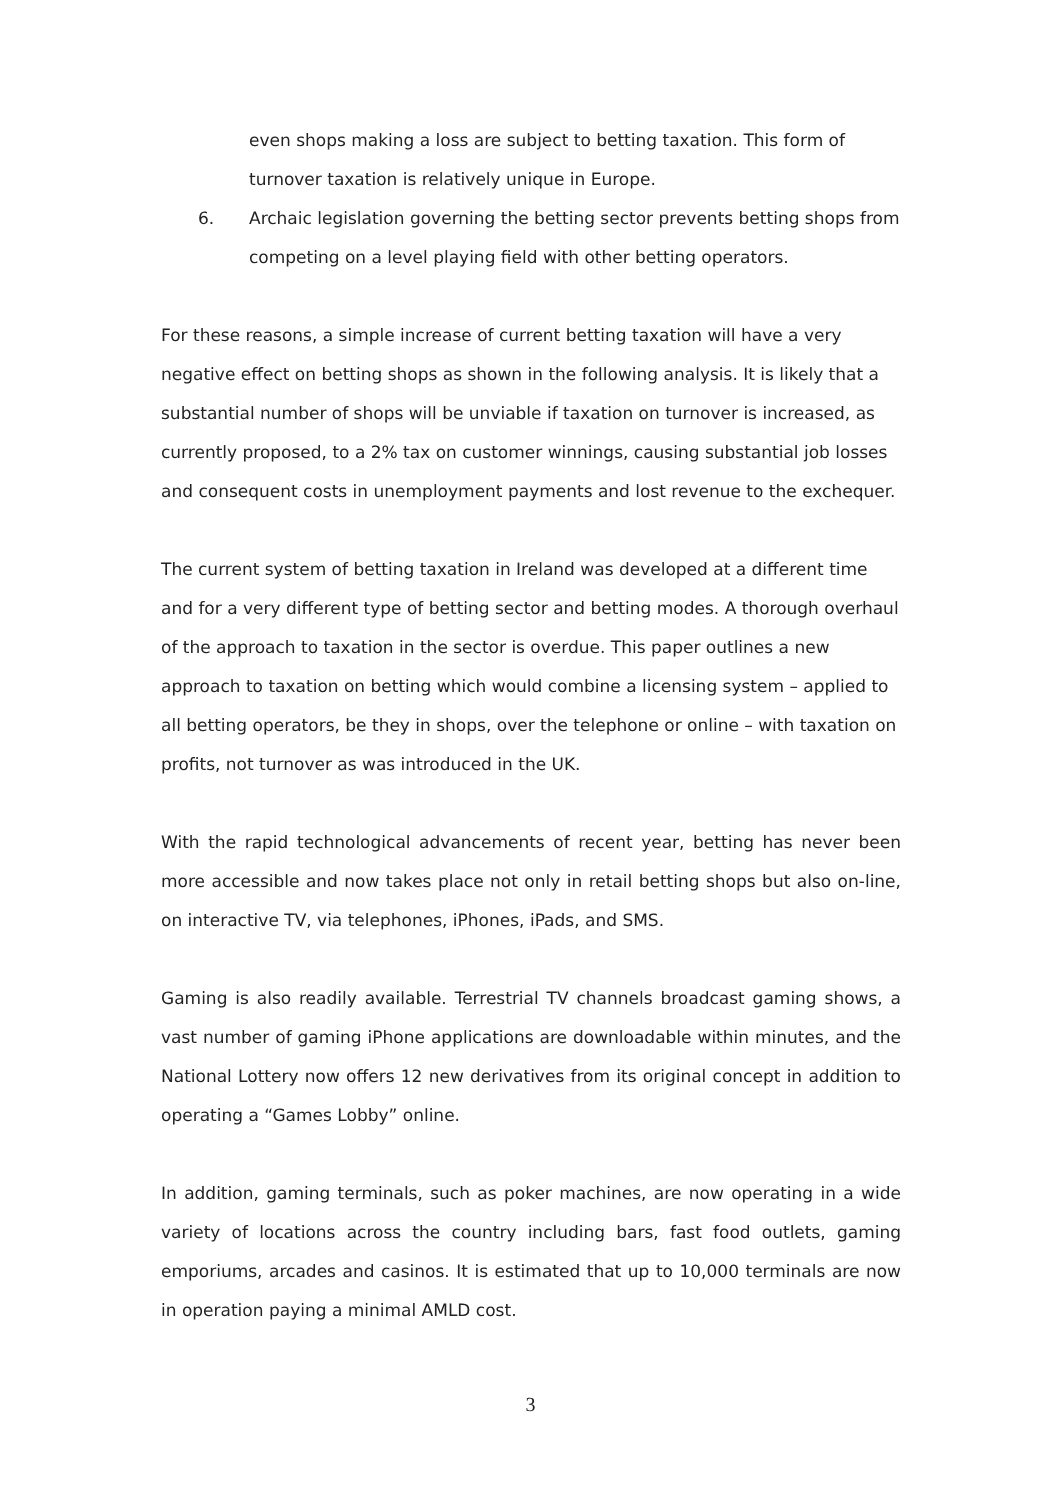even shops making a loss are subject to betting taxation. This form of turnover taxation is relatively unique in Europe.
6. Archaic legislation governing the betting sector prevents betting shops from competing on a level playing field with other betting operators.
For these reasons, a simple increase of current betting taxation will have a very negative effect on betting shops as shown in the following analysis. It is likely that a substantial number of shops will be unviable if taxation on turnover is increased, as currently proposed, to a 2% tax on customer winnings, causing substantial job losses and consequent costs in unemployment payments and lost revenue to the exchequer.
The current system of betting taxation in Ireland was developed at a different time and for a very different type of betting sector and betting modes. A thorough overhaul of the approach to taxation in the sector is overdue. This paper outlines a new approach to taxation on betting which would combine a licensing system – applied to all betting operators, be they in shops, over the telephone or online – with taxation on profits, not turnover as was introduced in the UK.
With the rapid technological advancements of recent year, betting has never been more accessible and now takes place not only in retail betting shops but also on-line, on interactive TV, via telephones, iPhones, iPads, and SMS.
Gaming is also readily available. Terrestrial TV channels broadcast gaming shows, a vast number of gaming iPhone applications are downloadable within minutes, and the National Lottery now offers 12 new derivatives from its original concept in addition to operating a “Games Lobby” online.
In addition, gaming terminals, such as poker machines, are now operating in a wide variety of locations across the country including bars, fast food outlets, gaming emporiums, arcades and casinos. It is estimated that up to 10,000 terminals are now in operation paying a minimal AMLD cost.
3